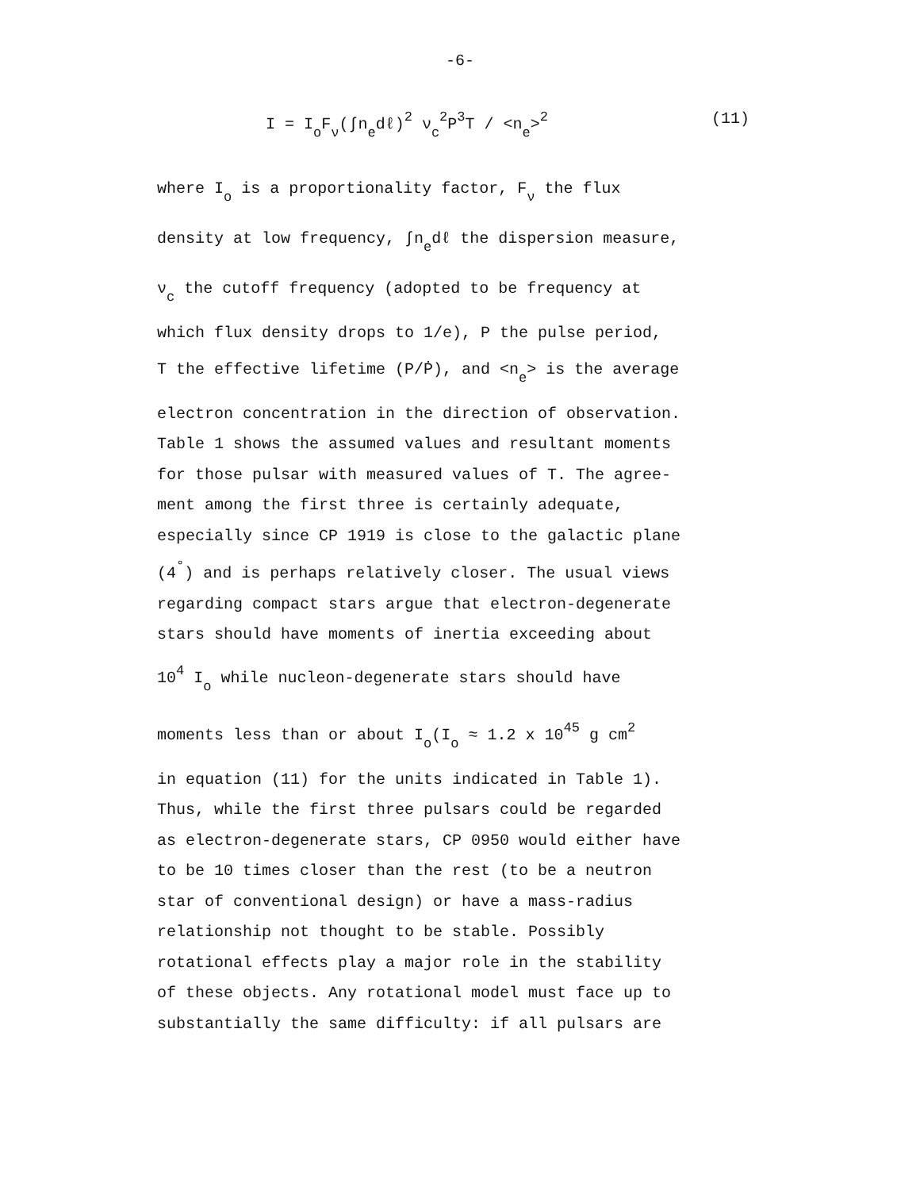-6-
I = I<sub>o</sub>F<sub>ν</sub>(∫n<sub>e</sub>dℓ)<sup>2</sup> ν<sub>c</sub><sup>2</sup>P<sup>3</sup>T / <n<sub>e</sub>><sup>2</sup> (11)
where I<sub>o</sub> is a proportionality factor, F<sub>ν</sub> the flux
density at low frequency, ∫n<sub>e</sub>dℓ the dispersion measure,
ν<sub>c</sub> the cutoff frequency (adopted to be frequency at
which flux density drops to 1/e), P the pulse period,
T the effective lifetime (P/Ṗ), and <n<sub>e</sub>> is the average
electron concentration in the direction of observation.
Table 1 shows the assumed values and resultant moments
for those pulsar with measured values of T. The agree-
ment among the first three is certainly adequate,
especially since CP 1919 is close to the galactic plane
(4<sup>°</sup>) and is perhaps relatively closer. The usual views
regarding compact stars argue that electron-degenerate
stars should have moments of inertia exceeding about
10<sup>4</sup> I<sub>o</sub> while nucleon-degenerate stars should have
moments less than or about I<sub>o</sub>(I<sub>o</sub> ≈ 1.2 x 10<sup>45</sup> g cm<sup>2</sup>
in equation (11) for the units indicated in Table 1).
Thus, while the first three pulsars could be regarded
as electron-degenerate stars, CP 0950 would either have
to be 10 times closer than the rest (to be a neutron
star of conventional design) or have a mass-radius
relationship not thought to be stable. Possibly
rotational effects play a major role in the stability
of these objects. Any rotational model must face up to
substantially the same difficulty: if all pulsars are